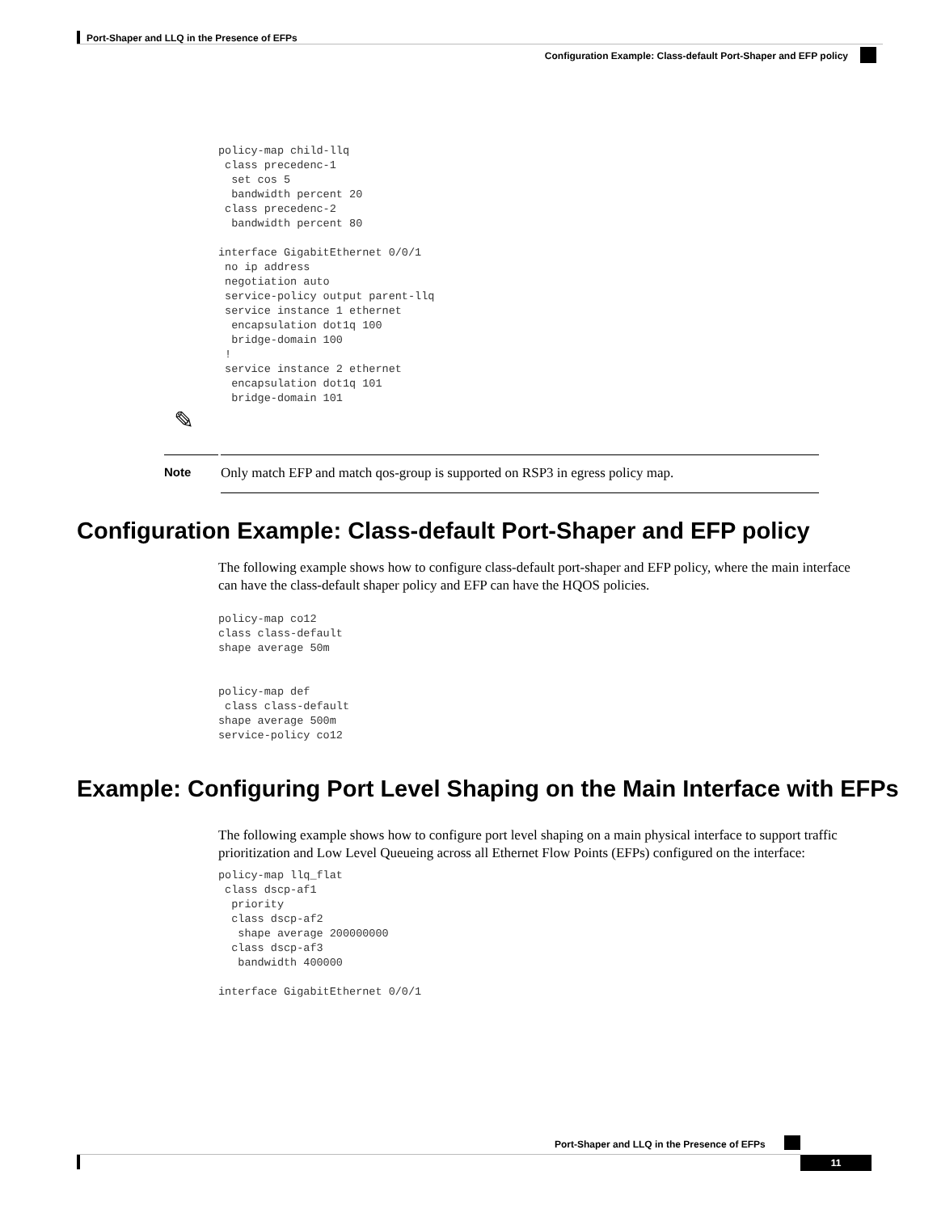Port-Shaper and LLQ in the Presence of EFPs
Configuration Example: Class-default Port-Shaper and EFP policy
policy-map child-llq
 class precedenc-1
  set cos 5
  bandwidth percent 20
 class precedenc-2
  bandwidth percent 80

interface GigabitEthernet 0/0/1
 no ip address
 negotiation auto
 service-policy output parent-llq
 service instance 1 ethernet
  encapsulation dot1q 100
  bridge-domain 100
 !
 service instance 2 ethernet
  encapsulation dot1q 101
  bridge-domain 101
✎
Note Only match EFP and match qos-group is supported on RSP3 in egress policy map.
Configuration Example: Class-default Port-Shaper and EFP policy
The following example shows how to configure class-default port-shaper and EFP policy, where the main interface can have the class-default shaper policy and EFP can have the HQOS policies.
policy-map co12
class class-default
shape average 50m


policy-map def
 class class-default
shape average 500m
service-policy co12
Example: Configuring Port Level Shaping on the Main Interface with EFPs
The following example shows how to configure port level shaping on a main physical interface to support traffic prioritization and Low Level Queueing across all Ethernet Flow Points (EFPs) configured on the interface:
policy-map llq_flat
 class dscp-af1
  priority
  class dscp-af2
   shape average 200000000
  class dscp-af3
   bandwidth 400000

interface GigabitEthernet 0/0/1
Port-Shaper and LLQ in the Presence of EFPs
11